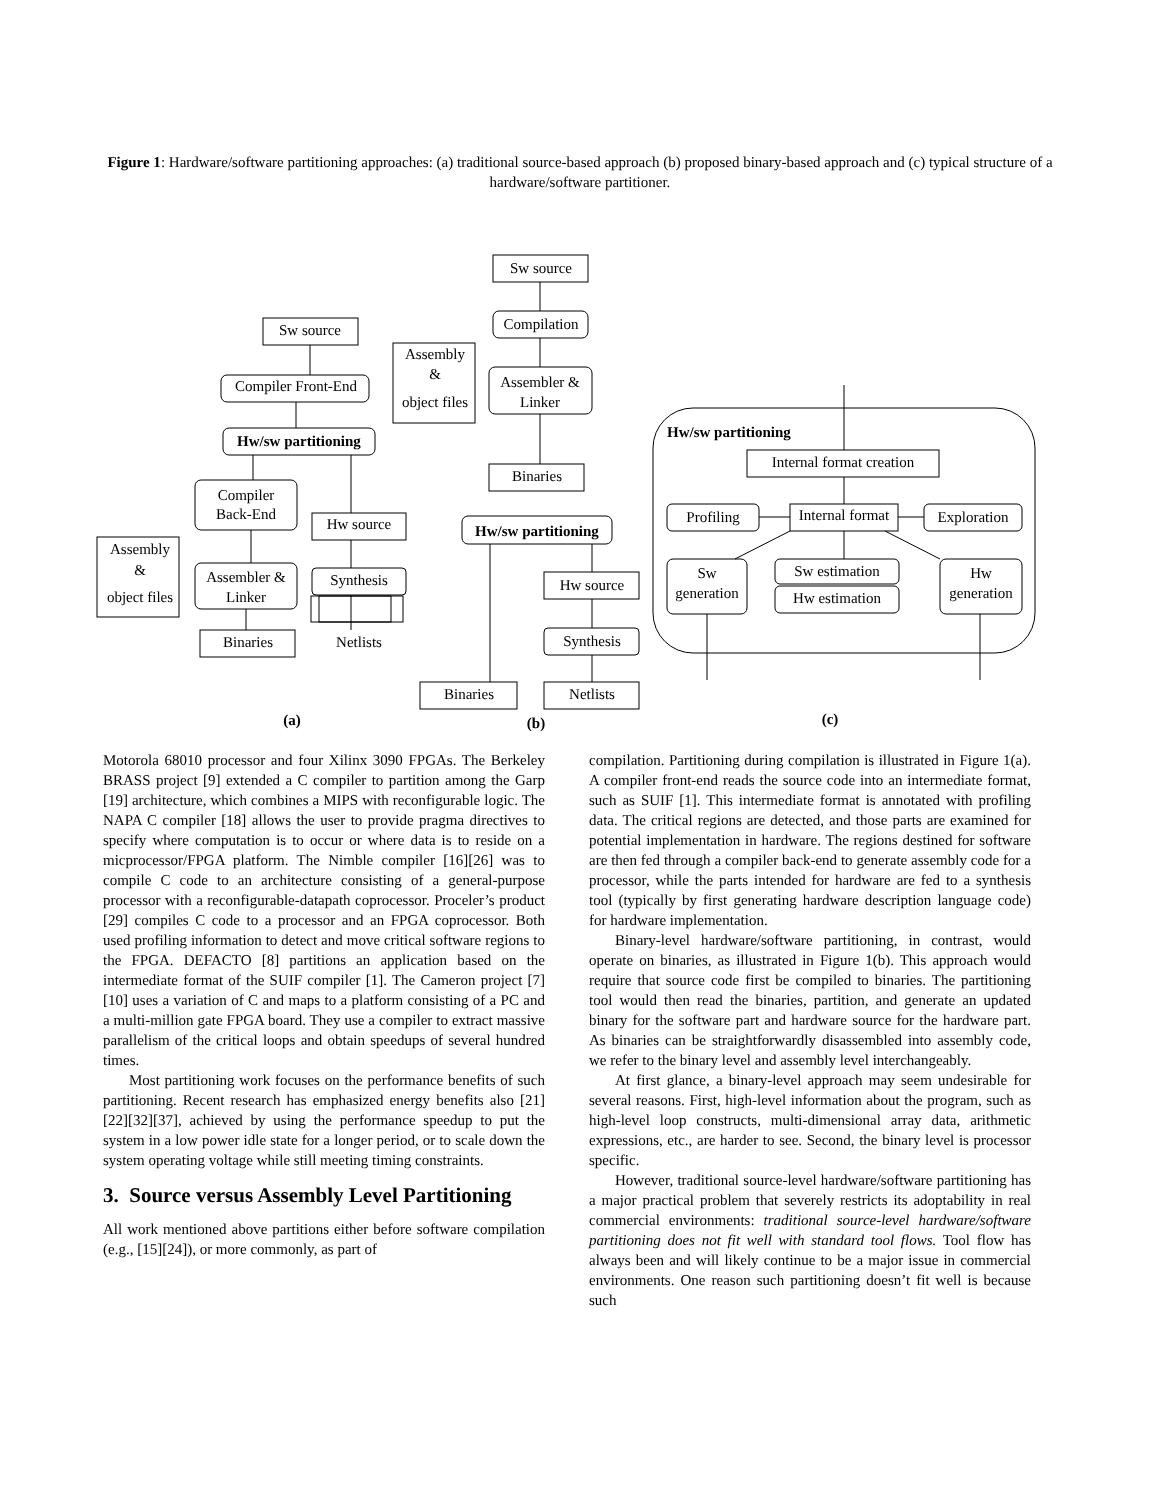Figure 1: Hardware/software partitioning approaches: (a) traditional source-based approach (b) proposed binary-based approach and (c) typical structure of a hardware/software partitioner.
Sw source
Compiler Front-End
Hw/sw partitioning
Compiler
Back-End
Hw source
Synthesis
Assembler &
Linker
Binaries
Netlists
Assembly
&
object files
(a)
Sw source
Compilation
Assembler &
Linker
Assembly
&
object files
Binaries
Hw/sw partitioning
Hw source
Synthesis
Binaries
Netlists
(b)
Internal format creation
Profiling
Internal format
Exploration
Sw
generation
Sw estimation
Hw estimation
Hw
generation
(c)
Hw/sw partitioning
Motorola 68010 processor and four Xilinx 3090 FPGAs. The Berkeley BRASS project [9] extended a C compiler to partition among the Garp [19] architecture, which combines a MIPS with reconfigurable logic. The NAPA C compiler [18] allows the user to provide pragma directives to specify where computation is to occur or where data is to reside on a micprocessor/FPGA platform. The Nimble compiler [16][26] was to compile C code to an architecture consisting of a general-purpose processor with a reconfigurable-datapath coprocessor. Proceler’s product [29] compiles C code to a processor and an FPGA coprocessor. Both used profiling information to detect and move critical software regions to the FPGA. DEFACTO [8] partitions an application based on the intermediate format of the SUIF compiler [1]. The Cameron project [7][10] uses a variation of C and maps to a platform consisting of a PC and a multi-million gate FPGA board. They use a compiler to extract massive parallelism of the critical loops and obtain speedups of several hundred times.
Most partitioning work focuses on the performance benefits of such partitioning. Recent research has emphasized energy benefits also [21][22][32][37], achieved by using the performance speedup to put the system in a low power idle state for a longer period, or to scale down the system operating voltage while still meeting timing constraints.
3. Source versus Assembly Level Partitioning
All work mentioned above partitions either before software compilation (e.g., [15][24]), or more commonly, as part of
compilation. Partitioning during compilation is illustrated in Figure 1(a). A compiler front-end reads the source code into an intermediate format, such as SUIF [1]. This intermediate format is annotated with profiling data. The critical regions are detected, and those parts are examined for potential implementation in hardware. The regions destined for software are then fed through a compiler back-end to generate assembly code for a processor, while the parts intended for hardware are fed to a synthesis tool (typically by first generating hardware description language code) for hardware implementation.
Binary-level hardware/software partitioning, in contrast, would operate on binaries, as illustrated in Figure 1(b). This approach would require that source code first be compiled to binaries. The partitioning tool would then read the binaries, partition, and generate an updated binary for the software part and hardware source for the hardware part. As binaries can be straightforwardly disassembled into assembly code, we refer to the binary level and assembly level interchangeably.
At first glance, a binary-level approach may seem undesirable for several reasons. First, high-level information about the program, such as high-level loop constructs, multi-dimensional array data, arithmetic expressions, etc., are harder to see. Second, the binary level is processor specific.
However, traditional source-level hardware/software partitioning has a major practical problem that severely restricts its adoptability in real commercial environments: traditional source-level hardware/software partitioning does not fit well with standard tool flows. Tool flow has always been and will likely continue to be a major issue in commercial environments. One reason such partitioning doesn’t fit well is because such